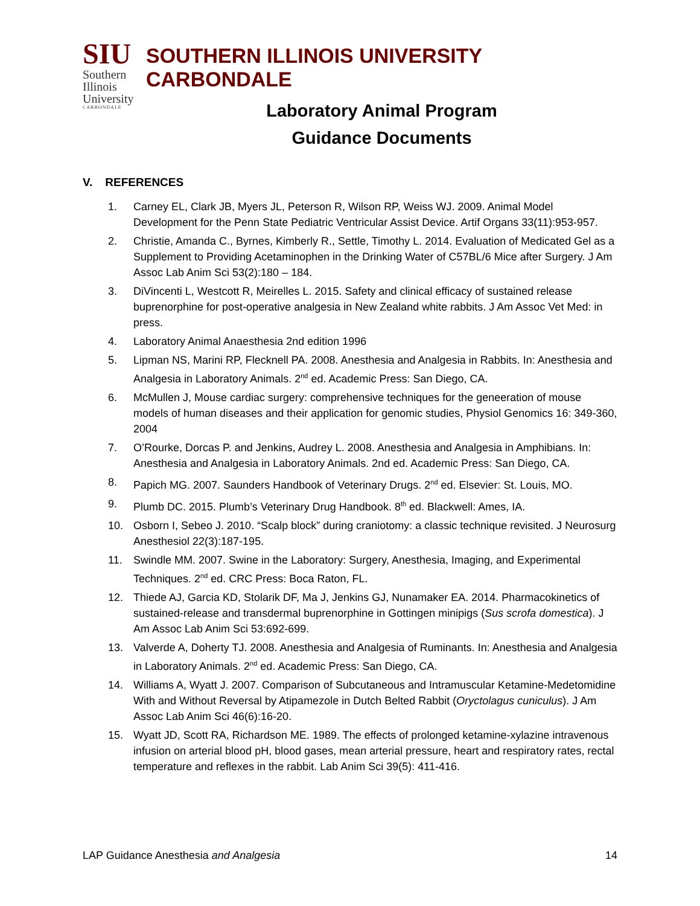SIU
Southern
Illinois
University
CARBONDALE
SOUTHERN ILLINOIS UNIVERSITY CARBONDALE
Laboratory Animal Program
Guidance Documents
V. REFERENCES
1. Carney EL, Clark JB, Myers JL, Peterson R, Wilson RP, Weiss WJ. 2009. Animal Model Development for the Penn State Pediatric Ventricular Assist Device. Artif Organs 33(11):953-957.
2. Christie, Amanda C., Byrnes, Kimberly R., Settle, Timothy L. 2014. Evaluation of Medicated Gel as a Supplement to Providing Acetaminophen in the Drinking Water of C57BL/6 Mice after Surgery. J Am Assoc Lab Anim Sci 53(2):180 – 184.
3. DiVincenti L, Westcott R, Meirelles L. 2015. Safety and clinical efficacy of sustained release buprenorphine for post-operative analgesia in New Zealand white rabbits. J Am Assoc Vet Med: in press.
4. Laboratory Animal Anaesthesia 2nd edition 1996
5. Lipman NS, Marini RP, Flecknell PA. 2008. Anesthesia and Analgesia in Rabbits. In: Anesthesia and Analgesia in Laboratory Animals. 2<sup>nd</sup> ed. Academic Press: San Diego, CA.
6. McMullen J, Mouse cardiac surgery: comprehensive techniques for the geneeration of mouse models of human diseases and their application for genomic studies, Physiol Genomics 16: 349-360, 2004
7. O’Rourke, Dorcas P. and Jenkins, Audrey L. 2008. Anesthesia and Analgesia in Amphibians. In: Anesthesia and Analgesia in Laboratory Animals. 2nd ed. Academic Press: San Diego, CA.
8. Papich MG. 2007. Saunders Handbook of Veterinary Drugs. 2<sup>nd</sup> ed. Elsevier: St. Louis, MO.
9. Plumb DC. 2015. Plumb’s Veterinary Drug Handbook. 8<sup>th</sup> ed. Blackwell: Ames, IA.
10. Osborn I, Sebeo J. 2010. “Scalp block” during craniotomy: a classic technique revisited. J Neurosurg Anesthesiol 22(3):187-195.
11. Swindle MM. 2007. Swine in the Laboratory: Surgery, Anesthesia, Imaging, and Experimental Techniques. 2<sup>nd</sup> ed. CRC Press: Boca Raton, FL.
12. Thiede AJ, Garcia KD, Stolarik DF, Ma J, Jenkins GJ, Nunamaker EA. 2014. Pharmacokinetics of sustained-release and transdermal buprenorphine in Gottingen minipigs (Sus scrofa domestica). J Am Assoc Lab Anim Sci 53:692-699.
13. Valverde A, Doherty TJ. 2008. Anesthesia and Analgesia of Ruminants. In: Anesthesia and Analgesia in Laboratory Animals. 2<sup>nd</sup> ed. Academic Press: San Diego, CA.
14. Williams A, Wyatt J. 2007. Comparison of Subcutaneous and Intramuscular Ketamine-Medetomidine With and Without Reversal by Atipamezole in Dutch Belted Rabbit (Oryctolagus cuniculus). J Am Assoc Lab Anim Sci 46(6):16-20.
15. Wyatt JD, Scott RA, Richardson ME. 1989. The effects of prolonged ketamine-xylazine intravenous infusion on arterial blood pH, blood gases, mean arterial pressure, heart and respiratory rates, rectal temperature and reflexes in the rabbit. Lab Anim Sci 39(5): 411-416.
LAP Guidance Anesthesia and Analgesia 14